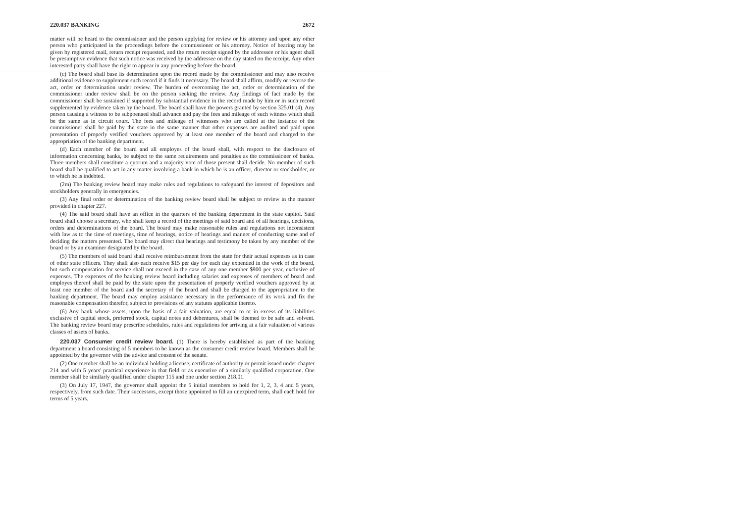220.037 BANKING 2672
matter will be heard to the commissioner and the person applying for review or his attorney and upon any other person who participated in the proceedings before the commissioner or his attorney. Notice of hearing may be given by registered mail, return receipt requested, and the return receipt signed by the addressee or his agent shall be presumptive evidence that such notice was received by the addressee on the day stated on the receipt. Any other interested party shall have the right to appear in any proceeding before the board.
(c) The board shall base its determination upon the record made by the commissioner and may also receive additional evidence to supplement such record if it finds it necessary. The board shall affirm, modify or reverse the act, order or determination under review. The burden of overcoming the act, order or determination of the commissioner under review shall be on the person seeking the review. Any findings of fact made by the commissioner shall be sustained if supported by substantial evidence in the record made by him or in such record supplemented by evidence taken by the board. The board shall have the powers granted by section 325.01 (4). Any person causing a witness to be subpoenaed shall advance and pay the fees and mileage of such witness which shall be the same as in circuit court. The fees and mileage of witnesses who are called at the instance of the commissioner shall be paid by the state in the same manner that other expenses are audited and paid upon presentation of properly verified vouchers approved by at least one member of the board and charged to the appropriation of the banking department.
(d) Each member of the board and all employes of the board shall, with respect to the disclosure of information concerning banks, be subject to the same requirements and penalties as the commissioner of banks. Three members shall constitute a quorum and a majority vote of those present shall decide. No member of such board shall be qualified to act in any matter involving a bank in which he is an officer, director or stockholder, or to which he is indebted.
(2m) The banking review board may make rules and regulations to safeguard the interest of depositors and stockholders generally in emergencies.
(3) Any final order or determination of the banking review board shall be subject to review in the manner provided in chapter 227.
(4) The said board shall have an office in the quarters of the banking department in the state capitol. Said board shall choose a secretary, who shall keep a record of the meetings of said board and of all hearings, decisions, orders and determinations of the board. The board may make reasonable rules and regulations not inconsistent with law as to the time of meetings, time of hearings, notice of hearings and manner of conducting same and of deciding the matters presented. The board may direct that hearings and testimony be taken by any member of the board or by an examiner designated by the board.
(5) The members of said board shall receive reimbursement from the state for their actual expenses as in case of other state officers. They shall also each receive $15 per day for each day expended in the work of the board, but such compensation for service shall not exceed in the case of any one member $900 per year, exclusive of expenses. The expenses of the banking review board including salaries and expenses of members of board and employes thereof shall be paid by the state upon the presentation of properly verified vouchers approved by at least one member of the board and the secretary of the board and shall be charged to the appropriation to the banking department. The board may employ assistance necessary in the performance of its work and fix the reasonable compensation therefor, subject to provisions of any statutes applicable thereto.
(6) Any bank whose assets, upon the basis of a fair valuation, are equal to or in excess of its liabilities exclusive of capital stock, preferred stock, capital notes and debentures, shall be deemed to be safe and solvent. The banking review board may prescribe schedules, rules and regulations for arriving at a fair valuation of various classes of assets of banks.
220.037 Consumer credit review board. (1) There is hereby established as part of the banking department a board consisting of 5 members to be known as the consumer credit review board. Members shall be appointed by the governor with the advice and consent of the senate.
(2) One member shall be an individual holding a license, certificate of authority or permit issued under chapter 214 and with 5 years' practical experience in that field or as executive of a similarly qualified corporation. One member shall be similarly qualified under chapter 115 and one under section 218.01.
(3) On July 17, 1947, the governor shall appoint the 5 initial members to hold for 1, 2, 3, 4 and 5 years, respectively, from such date. Their successors, except those appointed to fill an unexpired term, shall each hold for terms of 5 years.